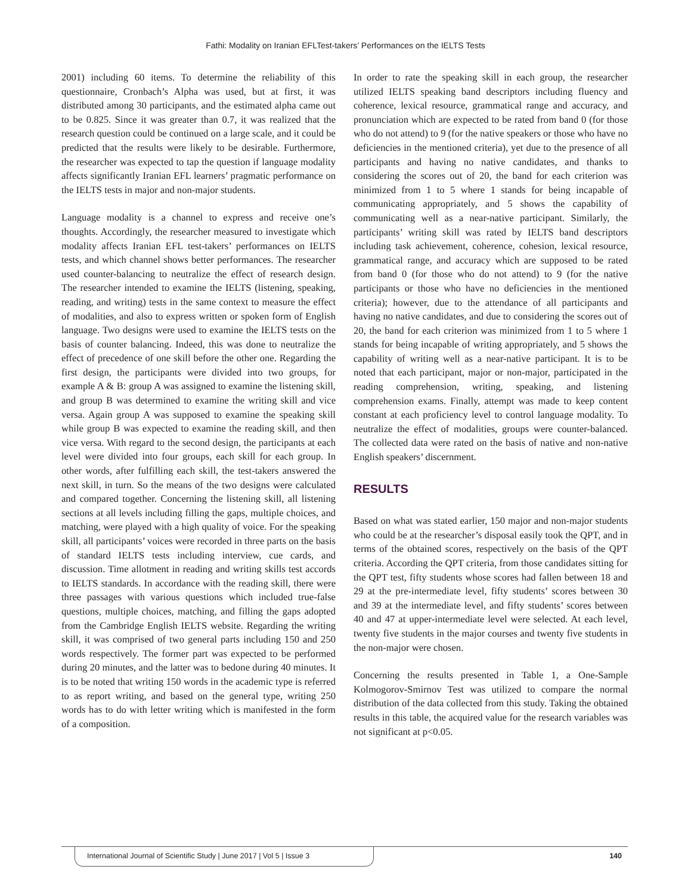Fathi: Modality on Iranian EFLTest-takers’ Performances on the IELTS Tests
2001) including 60 items. To determine the reliability of this questionnaire, Cronbach’s Alpha was used, but at first, it was distributed among 30 participants, and the estimated alpha came out to be 0.825. Since it was greater than 0.7, it was realized that the research question could be continued on a large scale, and it could be predicted that the results were likely to be desirable. Furthermore, the researcher was expected to tap the question if language modality affects significantly Iranian EFL learners’ pragmatic performance on the IELTS tests in major and non-major students.
Language modality is a channel to express and receive one’s thoughts. Accordingly, the researcher measured to investigate which modality affects Iranian EFL test-takers’ performances on IELTS tests, and which channel shows better performances. The researcher used counter-balancing to neutralize the effect of research design. The researcher intended to examine the IELTS (listening, speaking, reading, and writing) tests in the same context to measure the effect of modalities, and also to express written or spoken form of English language. Two designs were used to examine the IELTS tests on the basis of counter balancing. Indeed, this was done to neutralize the effect of precedence of one skill before the other one. Regarding the first design, the participants were divided into two groups, for example A & B: group A was assigned to examine the listening skill, and group B was determined to examine the writing skill and vice versa. Again group A was supposed to examine the speaking skill while group B was expected to examine the reading skill, and then vice versa. With regard to the second design, the participants at each level were divided into four groups, each skill for each group. In other words, after fulfilling each skill, the test-takers answered the next skill, in turn. So the means of the two designs were calculated and compared together. Concerning the listening skill, all listening sections at all levels including filling the gaps, multiple choices, and matching, were played with a high quality of voice. For the speaking skill, all participants’ voices were recorded in three parts on the basis of standard IELTS tests including interview, cue cards, and discussion. Time allotment in reading and writing skills test accords to IELTS standards. In accordance with the reading skill, there were three passages with various questions which included true-false questions, multiple choices, matching, and filling the gaps adopted from the Cambridge English IELTS website. Regarding the writing skill, it was comprised of two general parts including 150 and 250 words respectively. The former part was expected to be performed during 20 minutes, and the latter was to bedone during 40 minutes. It is to be noted that writing 150 words in the academic type is referred to as report writing, and based on the general type, writing 250 words has to do with letter writing which is manifested in the form of a composition.
In order to rate the speaking skill in each group, the researcher utilized IELTS speaking band descriptors including fluency and coherence, lexical resource, grammatical range and accuracy, and pronunciation which are expected to be rated from band 0 (for those who do not attend) to 9 (for the native speakers or those who have no deficiencies in the mentioned criteria), yet due to the presence of all participants and having no native candidates, and thanks to considering the scores out of 20, the band for each criterion was minimized from 1 to 5 where 1 stands for being incapable of communicating appropriately, and 5 shows the capability of communicating well as a near-native participant. Similarly, the participants’ writing skill was rated by IELTS band descriptors including task achievement, coherence, cohesion, lexical resource, grammatical range, and accuracy which are supposed to be rated from band 0 (for those who do not attend) to 9 (for the native participants or those who have no deficiencies in the mentioned criteria); however, due to the attendance of all participants and having no native candidates, and due to considering the scores out of 20, the band for each criterion was minimized from 1 to 5 where 1 stands for being incapable of writing appropriately, and 5 shows the capability of writing well as a near-native participant. It is to be noted that each participant, major or non-major, participated in the reading comprehension, writing, speaking, and listening comprehension exams. Finally, attempt was made to keep content constant at each proficiency level to control language modality. To neutralize the effect of modalities, groups were counter-balanced. The collected data were rated on the basis of native and non-native English speakers’ discernment.
RESULTS
Based on what was stated earlier, 150 major and non-major students who could be at the researcher’s disposal easily took the QPT, and in terms of the obtained scores, respectively on the basis of the QPT criteria. According the QPT criteria, from those candidates sitting for the QPT test, fifty students whose scores had fallen between 18 and 29 at the pre-intermediate level, fifty students’ scores between 30 and 39 at the intermediate level, and fifty students’ scores between 40 and 47 at upper-intermediate level were selected. At each level, twenty five students in the major courses and twenty five students in the non-major were chosen.
Concerning the results presented in Table 1, a One-Sample Kolmogorov-Smirnov Test was utilized to compare the normal distribution of the data collected from this study. Taking the obtained results in this table, the acquired value for the research variables was not significant at p<0.05.
International Journal of Scientific Study | June 2017 | Vol 5 | Issue 3
140